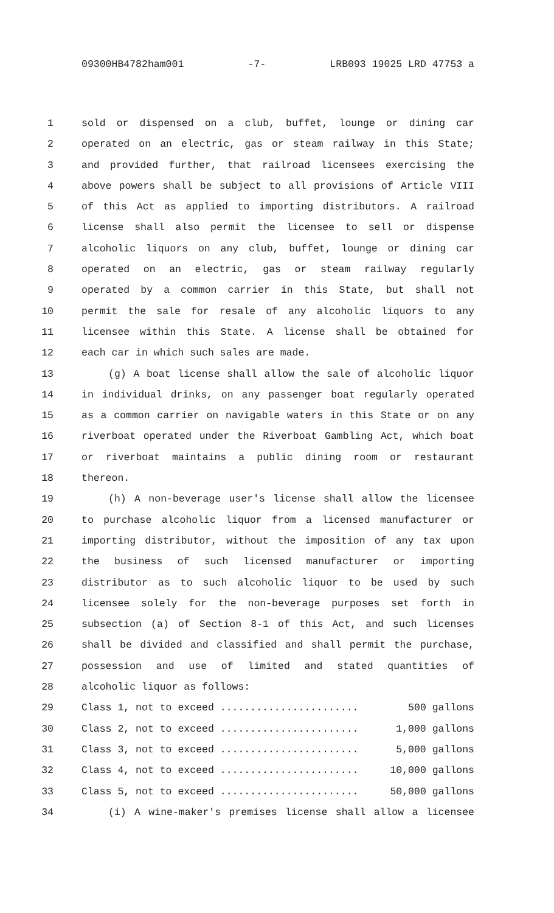09300HB4782ham001 -7- LRB093 19025 LRD 47753 a
1 sold or dispensed on a club, buffet, lounge or dining car
2 operated on an electric, gas or steam railway in this State;
3 and provided further, that railroad licensees exercising the
4 above powers shall be subject to all provisions of Article VIII
5 of this Act as applied to importing distributors. A railroad
6 license shall also permit the licensee to sell or dispense
7 alcoholic liquors on any club, buffet, lounge or dining car
8 operated on an electric, gas or steam railway regularly
9 operated by a common carrier in this State, but shall not
10 permit the sale for resale of any alcoholic liquors to any
11 licensee within this State. A license shall be obtained for
12 each car in which such sales are made.
13 (g) A boat license shall allow the sale of alcoholic liquor
14 in individual drinks, on any passenger boat regularly operated
15 as a common carrier on navigable waters in this State or on any
16 riverboat operated under the Riverboat Gambling Act, which boat
17 or riverboat maintains a public dining room or restaurant
18 thereon.
19 (h) A non-beverage user's license shall allow the licensee
20 to purchase alcoholic liquor from a licensed manufacturer or
21 importing distributor, without the imposition of any tax upon
22 the business of such licensed manufacturer or importing
23 distributor as to such alcoholic liquor to be used by such
24 licensee solely for the non-beverage purposes set forth in
25 subsection (a) of Section 8-1 of this Act, and such licenses
26 shall be divided and classified and shall permit the purchase,
27 possession and use of limited and stated quantities of
28 alcoholic liquor as follows:
29 Class 1, not to exceed ....................... 500 gallons
30 Class 2, not to exceed ....................... 1,000 gallons
31 Class 3, not to exceed ....................... 5,000 gallons
32 Class 4, not to exceed ....................... 10,000 gallons
33 Class 5, not to exceed ....................... 50,000 gallons
34 (i) A wine-maker's premises license shall allow a licensee